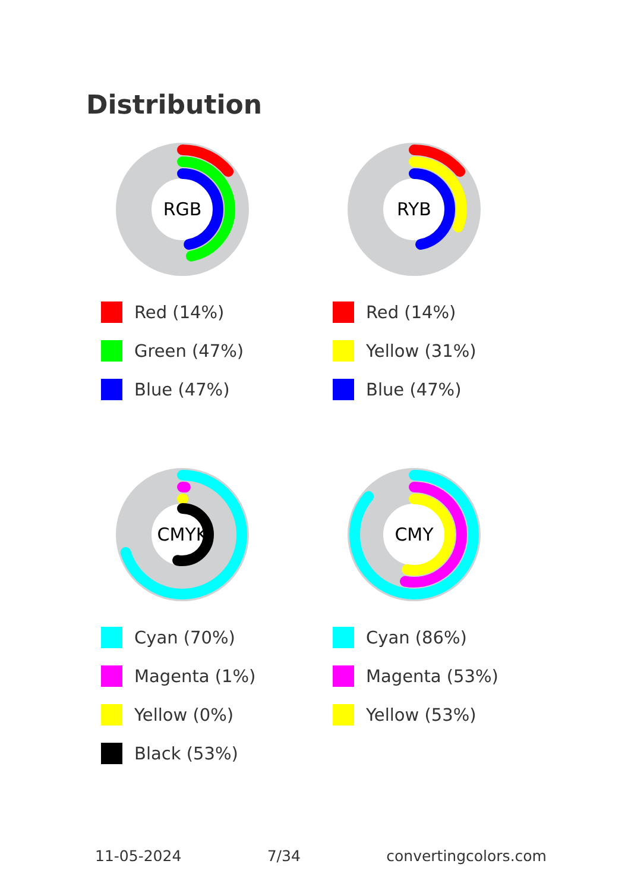Distribution
RGB
Red (14%)
Green (47%)
Blue (47%)
RYB
Red (14%)
Yellow (31%)
Blue (47%)
CMYK
Cyan (70%)
Magenta (1%)
Yellow (0%)
Black (53%)
CMY
Cyan (86%)
Magenta (53%)
Yellow (53%)
11-05-2024 7/34 convertingcolors.com